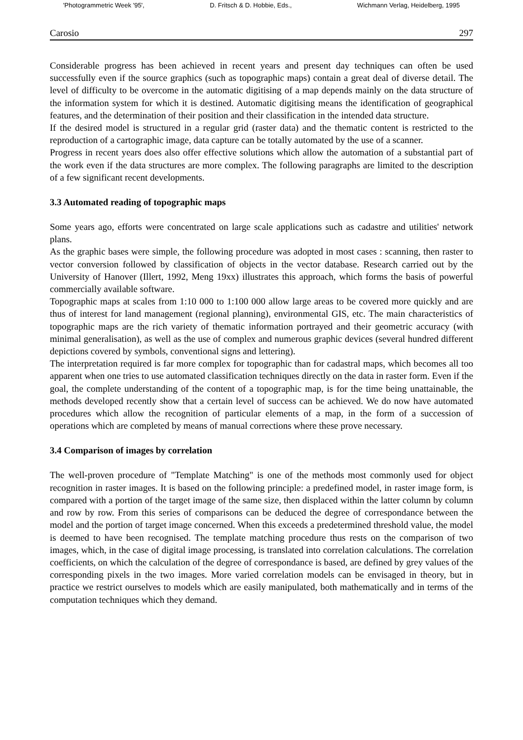'Photogrammetric Week '95', D. Fritsch & D. Hobbie, Eds., Wichmann Verlag, Heidelberg, 1995
Carosio 297
Considerable progress has been achieved in recent years and present day techniques can often be used successfully even if the source graphics (such as topographic maps) contain a great deal of diverse detail. The level of difficulty to be overcome in the automatic digitising of a map depends mainly on the data structure of the information system for which it is destined. Automatic digitising means the identification of geographical features, and the determination of their position and their classification in the intended data structure.
If the desired model is structured in a regular grid (raster data) and the thematic content is restricted to the reproduction of a cartographic image, data capture can be totally automated by the use of a scanner.
Progress in recent years does also offer effective solutions which allow the automation of a substantial part of the work even if the data structures are more complex. The following paragraphs are limited to the description of a few significant recent developments.
3.3 Automated reading of topographic maps
Some years ago, efforts were concentrated on large scale applications such as cadastre and utilities' network plans.
As the graphic bases were simple, the following procedure was adopted in most cases : scanning, then raster to vector conversion followed by classification of objects in the vector database. Research carried out by the University of Hanover (Illert, 1992, Meng 19xx) illustrates this approach, which forms the basis of powerful commercially available software.
Topographic maps at scales from 1:10 000 to 1:100 000 allow large areas to be covered more quickly and are thus of interest for land management (regional planning), environmental GIS, etc. The main characteristics of topographic maps are the rich variety of thematic information portrayed and their geometric accuracy (with minimal generalisation), as well as the use of complex and numerous graphic devices (several hundred different depictions covered by symbols, conventional signs and lettering).
The interpretation required is far more complex for topographic than for cadastral maps, which becomes all too apparent when one tries to use automated classification techniques directly on the data in raster form. Even if the goal, the complete understanding of the content of a topographic map, is for the time being unattainable, the methods developed recently show that a certain level of success can be achieved. We do now have automated procedures which allow the recognition of particular elements of a map, in the form of a succession of operations which are completed by means of manual corrections where these prove necessary.
3.4 Comparison of images by correlation
The well-proven procedure of "Template Matching" is one of the methods most commonly used for object recognition in raster images. It is based on the following principle: a predefined model, in raster image form, is compared with a portion of the target image of the same size, then displaced within the latter column by column and row by row. From this series of comparisons can be deduced the degree of correspondance between the model and the portion of target image concerned. When this exceeds a predetermined threshold value, the model is deemed to have been recognised. The template matching procedure thus rests on the comparison of two images, which, in the case of digital image processing, is translated into correlation calculations. The correlation coefficients, on which the calculation of the degree of correspondance is based, are defined by grey values of the corresponding pixels in the two images. More varied correlation models can be envisaged in theory, but in practice we restrict ourselves to models which are easily manipulated, both mathematically and in terms of the computation techniques which they demand.